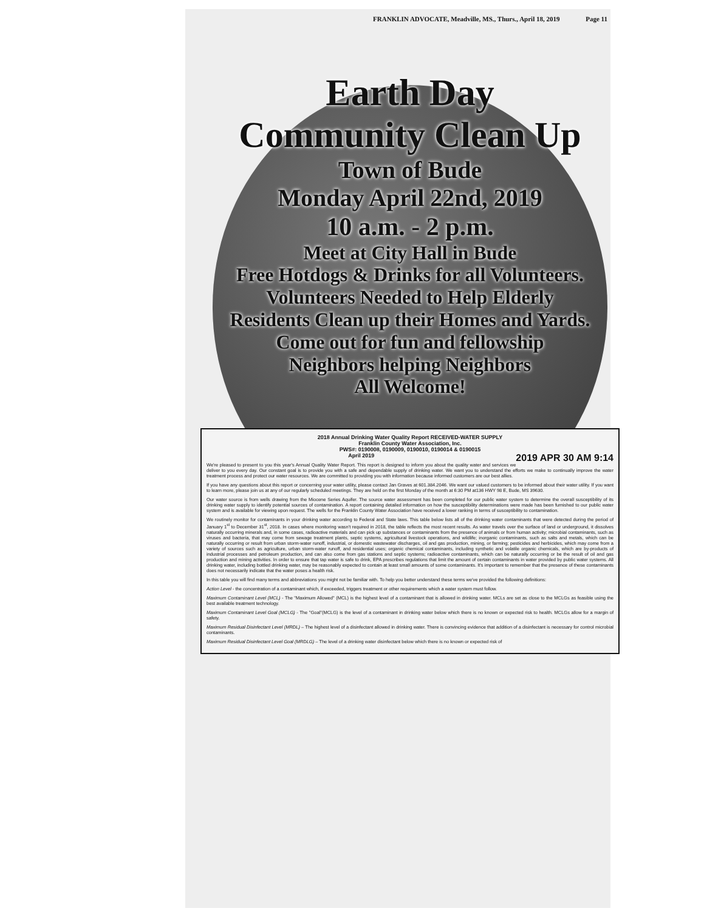FRANKLIN ADVOCATE, Meadville, MS., Thurs., April 18, 2019 Page 11
Earth Day
Community Clean Up
Town of Bude
Monday April 22nd, 2019
10 a.m. - 2 p.m.
Meet at City Hall in Bude
Free Hotdogs & Drinks for all Volunteers.
Volunteers Needed to Help Elderly
Residents Clean up their Homes and Yards.
Come out for fun and fellowship
Neighbors helping Neighbors
All Welcome!
2018 Annual Drinking Water Quality Report RECEIVED-WATER SUPPLY
Franklin County Water Association, Inc.
PWS#: 0190008, 0190009, 0190010, 0190014 & 0190015
April 2019 2019 APR 30 AM 9:14
We're pleased to present to you this year's Annual Quality Water Report. This report is designed to inform you about the quality water and services we deliver to you every day. Our constant goal is to provide you with a safe and dependable supply of drinking water. We want you to understand the efforts we make to continually improve the water treatment process and protect our water resources. We are committed to providing you with information because informed customers are our best allies.
If you have any questions about this report or concerning your water utility, please contact Jan Graves at 601.384.2046. We want our valued customers to be informed about their water utility. If you want to learn more, please join us at any of our regularly scheduled meetings. They are held on the first Monday of the month at 6:30 PM at136 HWY 98 E, Bude, MS 39630.
Our water source is from wells drawing from the Miocene Series Aquifer. The source water assessment has been completed for our public water system to determine the overall susceptibility of its drinking water supply to identify potential sources of contamination. A report containing detailed information on how the susceptibility determinations were made has been furnished to our public water system and is available for viewing upon request. The wells for the Franklin County Water Association have received a lower ranking in terms of susceptibility to contamination.
We routinely monitor for contaminants in your drinking water according to Federal and State laws. This table below lists all of the drinking water contaminants that were detected during the period of January 1<sup>st</sup> to December 31<sup>st</sup>, 2018. In cases where monitoring wasn't required in 2018, the table reflects the most recent results. As water travels over the surface of land or underground, it dissolves naturally occurring minerals and, in some cases, radioactive materials and can pick up substances or contaminants from the presence of animals or from human activity; microbial contaminants, such as viruses and bacteria, that may come from sewage treatment plants, septic systems, agricultural livestock operations, and wildlife; inorganic contaminants, such as salts and metals, which can be naturally occurring or result from urban storm-water runoff, industrial, or domestic wastewater discharges, oil and gas production, mining, or farming; pesticides and herbicides, which may come from a variety of sources such as agriculture, urban storm-water runoff, and residential uses; organic chemical contaminants, including synthetic and volatile organic chemicals, which are by-products of industrial processes and petroleum production, and can also come from gas stations and septic systems; radioactive contaminants, which can be naturally occurring or be the result of oil and gas production and mining activities. In order to ensure that tap water is safe to drink, EPA prescribes regulations that limit the amount of certain contaminants in water provided by public water systems. All drinking water, including bottled drinking water, may be reasonably expected to contain at least small amounts of some contaminants. It's important to remember that the presence of these contaminants does not necessarily indicate that the water poses a health risk.
In this table you will find many terms and abbreviations you might not be familiar with. To help you better understand these terms we've provided the following definitions:
Action Level - the concentration of a contaminant which, if exceeded, triggers treatment or other requirements which a water system must follow.
Maximum Contaminant Level (MCL) - The "Maximum Allowed" (MCL) is the highest level of a contaminant that is allowed in drinking water. MCLs are set as close to the MCLGs as feasible using the best available treatment technology.
Maximum Contaminant Level Goal (MCLG) - The "Goal"(MCLG) is the level of a contaminant in drinking water below which there is no known or expected risk to health. MCLGs allow for a margin of safety.
Maximum Residual Disinfectant Level (MRDL) – The highest level of a disinfectant allowed in drinking water. There is convincing evidence that addition of a disinfectant is necessary for control microbial contaminants.
Maximum Residual Disinfectant Level Goal (MRDLG) – The level of a drinking water disinfectant below which there is no known or expected risk of